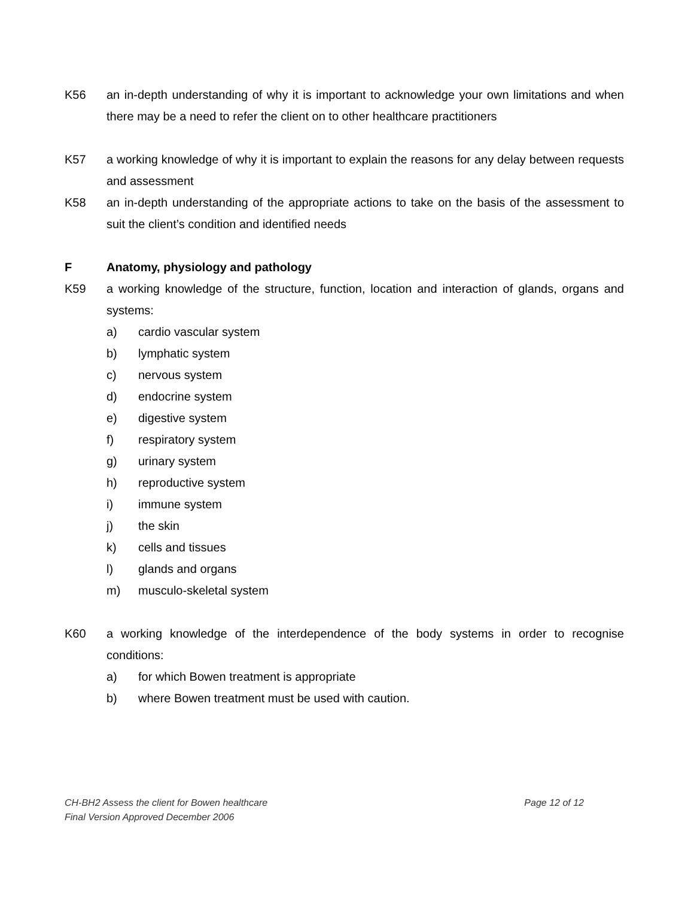K56 an in-depth understanding of why it is important to acknowledge your own limitations and when there may be a need to refer the client on to other healthcare practitioners
K57 a working knowledge of why it is important to explain the reasons for any delay between requests and assessment
K58 an in-depth understanding of the appropriate actions to take on the basis of the assessment to suit the client’s condition and identified needs
F Anatomy, physiology and pathology
K59 a working knowledge of the structure, function, location and interaction of glands, organs and systems:
a) cardio vascular system
b) lymphatic system
c) nervous system
d) endocrine system
e) digestive system
f) respiratory system
g) urinary system
h) reproductive system
i) immune system
j) the skin
k) cells and tissues
l) glands and organs
m) musculo-skeletal system
K60 a working knowledge of the interdependence of the body systems in order to recognise conditions:
a) for which Bowen treatment is appropriate
b) where Bowen treatment must be used with caution.
CH-BH2 Assess the client for Bowen healthcare Page 12 of 12
Final Version Approved December 2006